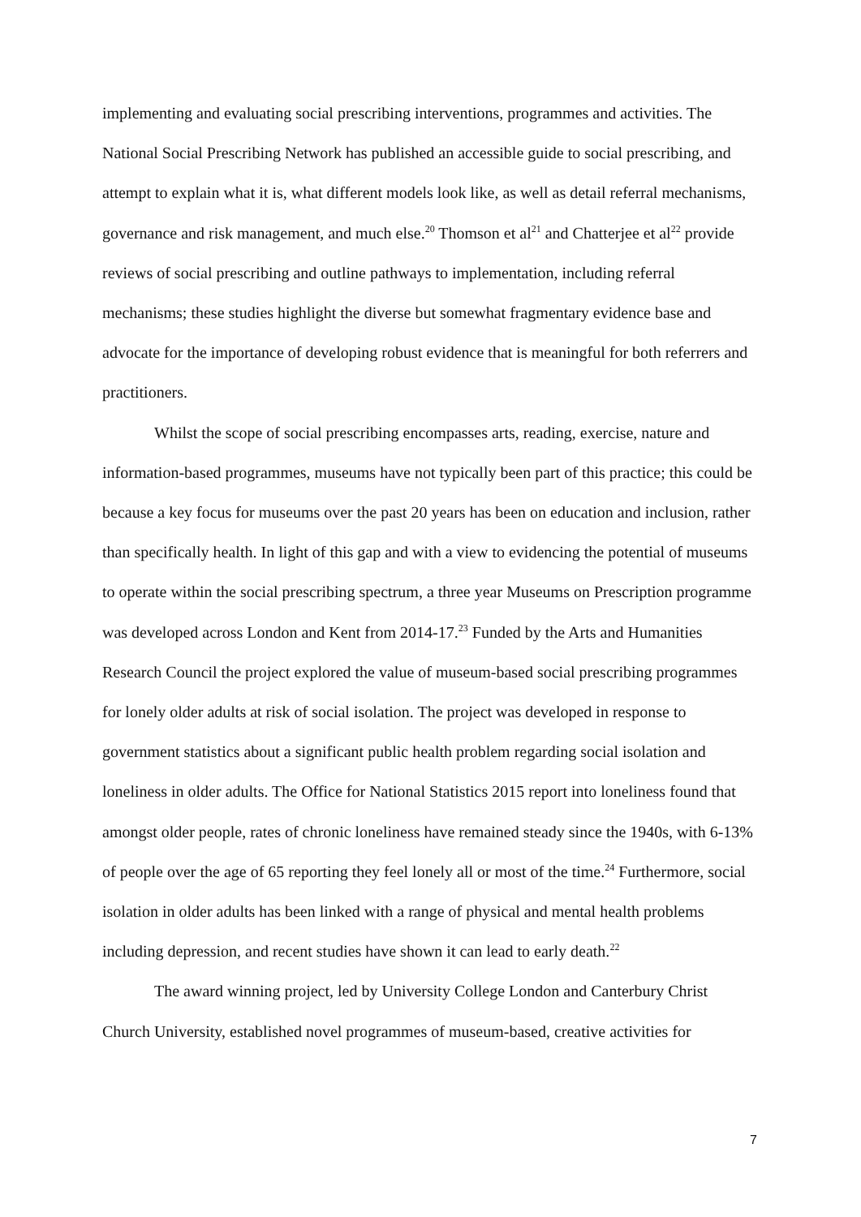implementing and evaluating social prescribing interventions, programmes and activities. The National Social Prescribing Network has published an accessible guide to social prescribing, and attempt to explain what it is, what different models look like, as well as detail referral mechanisms, governance and risk management, and much else.<sup>20</sup> Thomson et al<sup>21</sup> and Chatterjee et al<sup>22</sup> provide reviews of social prescribing and outline pathways to implementation, including referral mechanisms; these studies highlight the diverse but somewhat fragmentary evidence base and advocate for the importance of developing robust evidence that is meaningful for both referrers and practitioners.
Whilst the scope of social prescribing encompasses arts, reading, exercise, nature and information-based programmes, museums have not typically been part of this practice; this could be because a key focus for museums over the past 20 years has been on education and inclusion, rather than specifically health. In light of this gap and with a view to evidencing the potential of museums to operate within the social prescribing spectrum, a three year Museums on Prescription programme was developed across London and Kent from 2014-17.<sup>23</sup> Funded by the Arts and Humanities Research Council the project explored the value of museum-based social prescribing programmes for lonely older adults at risk of social isolation. The project was developed in response to government statistics about a significant public health problem regarding social isolation and loneliness in older adults. The Office for National Statistics 2015 report into loneliness found that amongst older people, rates of chronic loneliness have remained steady since the 1940s, with 6-13% of people over the age of 65 reporting they feel lonely all or most of the time.<sup>24</sup> Furthermore, social isolation in older adults has been linked with a range of physical and mental health problems including depression, and recent studies have shown it can lead to early death.<sup>22</sup>
The award winning project, led by University College London and Canterbury Christ Church University, established novel programmes of museum-based, creative activities for
7